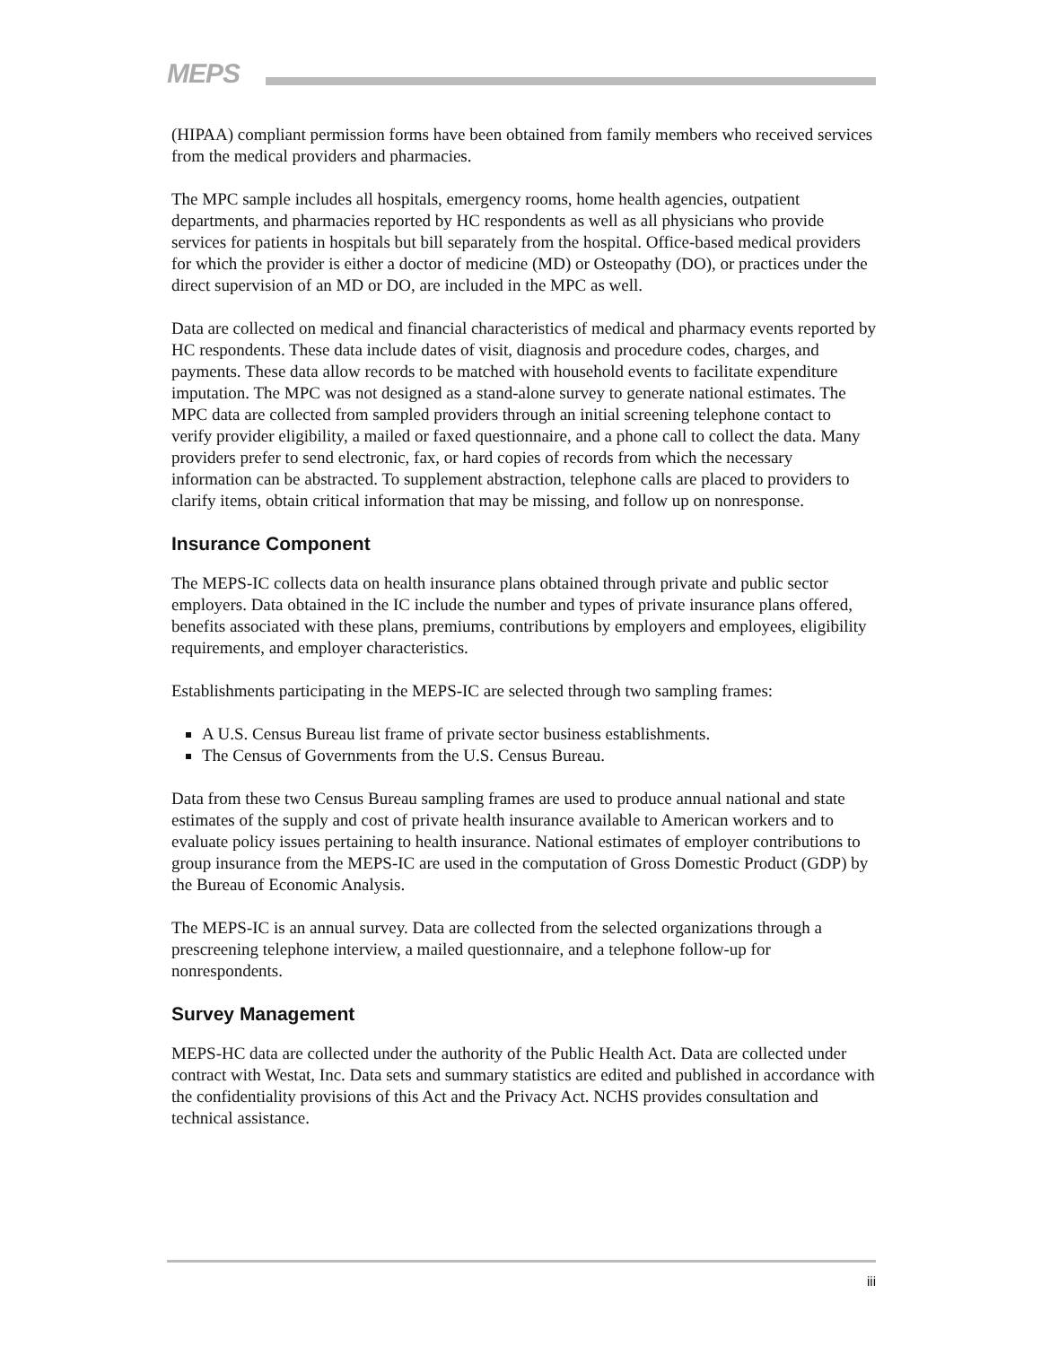MEPS
(HIPAA) compliant permission forms have been obtained from family members who received services from the medical providers and pharmacies.
The MPC sample includes all hospitals, emergency rooms, home health agencies, outpatient departments, and pharmacies reported by HC respondents as well as all physicians who provide services for patients in hospitals but bill separately from the hospital. Office-based medical providers for which the provider is either a doctor of medicine (MD) or Osteopathy (DO), or practices under the direct supervision of an MD or DO, are included in the MPC as well.
Data are collected on medical and financial characteristics of medical and pharmacy events reported by HC respondents. These data include dates of visit, diagnosis and procedure codes, charges, and payments. These data allow records to be matched with household events to facilitate expenditure imputation. The MPC was not designed as a stand-alone survey to generate national estimates. The MPC data are collected from sampled providers through an initial screening telephone contact to verify provider eligibility, a mailed or faxed questionnaire, and a phone call to collect the data. Many providers prefer to send electronic, fax, or hard copies of records from which the necessary information can be abstracted. To supplement abstraction, telephone calls are placed to providers to clarify items, obtain critical information that may be missing, and follow up on nonresponse.
Insurance Component
The MEPS-IC collects data on health insurance plans obtained through private and public sector employers. Data obtained in the IC include the number and types of private insurance plans offered, benefits associated with these plans, premiums, contributions by employers and employees, eligibility requirements, and employer characteristics.
Establishments participating in the MEPS-IC are selected through two sampling frames:
A U.S. Census Bureau list frame of private sector business establishments.
The Census of Governments from the U.S. Census Bureau.
Data from these two Census Bureau sampling frames are used to produce annual national and state estimates of the supply and cost of private health insurance available to American workers and to evaluate policy issues pertaining to health insurance. National estimates of employer contributions to group insurance from the MEPS-IC are used in the computation of Gross Domestic Product (GDP) by the Bureau of Economic Analysis.
The MEPS-IC is an annual survey. Data are collected from the selected organizations through a prescreening telephone interview, a mailed questionnaire, and a telephone follow-up for nonrespondents.
Survey Management
MEPS-HC data are collected under the authority of the Public Health Act. Data are collected under contract with Westat, Inc. Data sets and summary statistics are edited and published in accordance with the confidentiality provisions of this Act and the Privacy Act. NCHS provides consultation and technical assistance.
iii